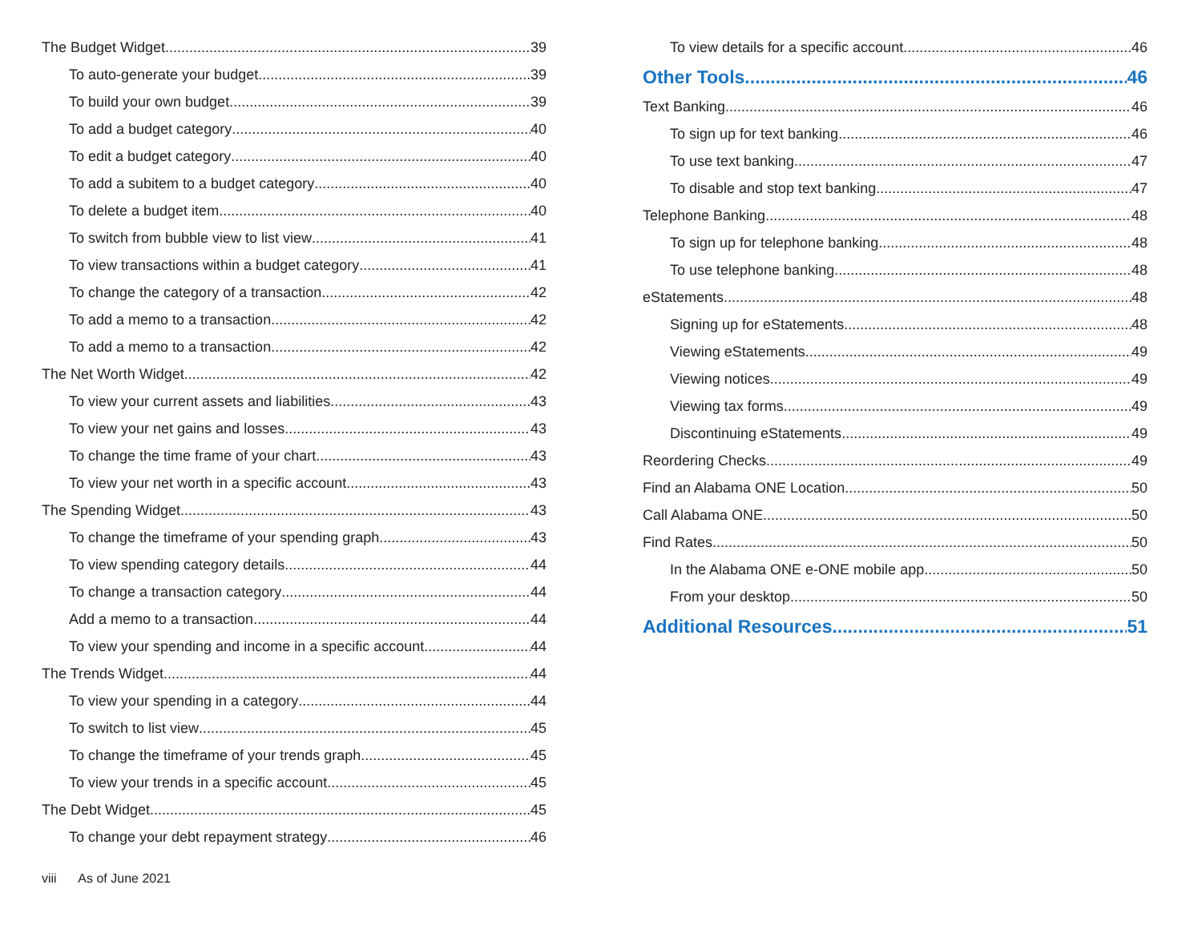The Budget Widget 39
To auto-generate your budget 39
To build your own budget 39
To add a budget category 40
To edit a budget category 40
To add a subitem to a budget category 40
To delete a budget item 40
To switch from bubble view to list view 41
To view transactions within a budget category 41
To change the category of a transaction 42
To add a memo to a transaction 42
To add a memo to a transaction 42
The Net Worth Widget 42
To view your current assets and liabilities 43
To view your net gains and losses 43
To change the time frame of your chart 43
To view your net worth in a specific account 43
The Spending Widget 43
To change the timeframe of your spending graph 43
To view spending category details 44
To change a transaction category 44
Add a memo to a transaction 44
To view your spending and income in a specific account 44
The Trends Widget 44
To view your spending in a category 44
To switch to list view 45
To change the timeframe of your trends graph 45
To view your trends in a specific account 45
The Debt Widget 45
To change your debt repayment strategy 46
To view details for a specific account 46
Other Tools 46
Text Banking 46
To sign up for text banking 46
To use text banking 47
To disable and stop text banking 47
Telephone Banking 48
To sign up for telephone banking 48
To use telephone banking 48
eStatements 48
Signing up for eStatements 48
Viewing eStatements 49
Viewing notices 49
Viewing tax forms 49
Discontinuing eStatements 49
Reordering Checks 49
Find an Alabama ONE Location 50
Call Alabama ONE 50
Find Rates 50
In the Alabama ONE e-ONE mobile app 50
From your desktop 50
Additional Resources 51
viii As of June 2021